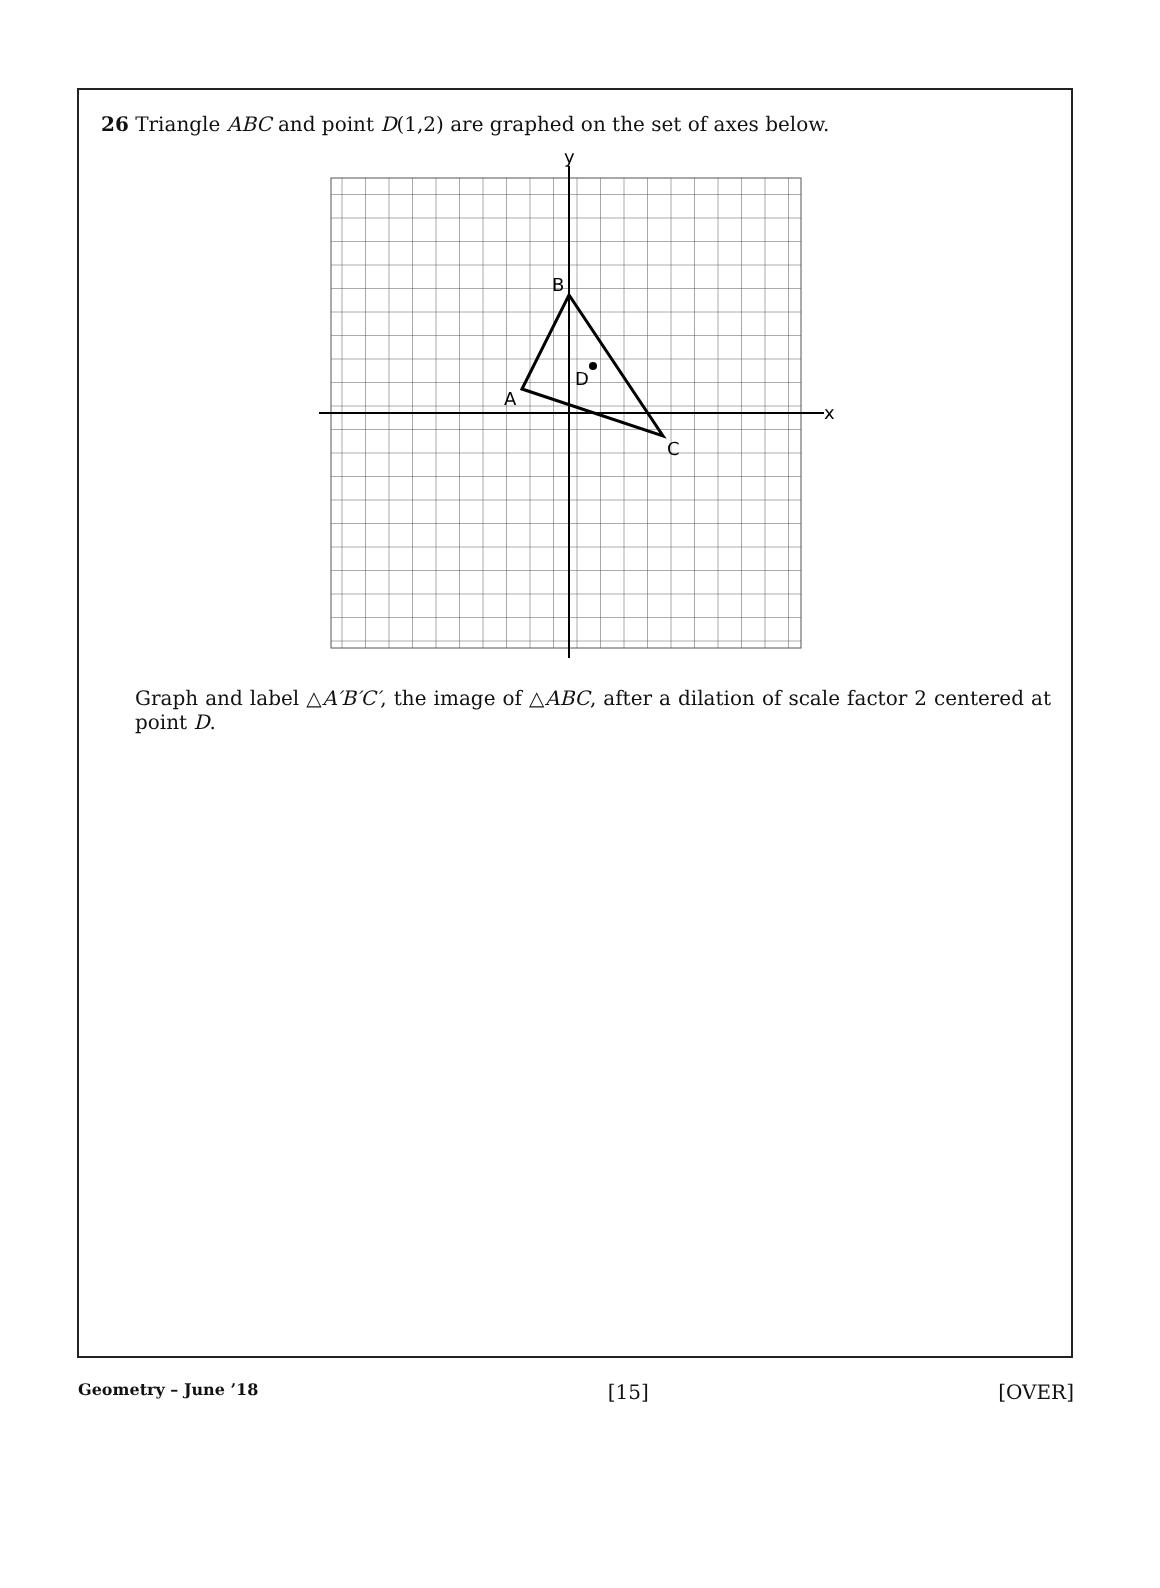26 Triangle ABC and point D(1,2) are graphed on the set of axes below.
y
x
B
D
A
C
Graph and label △A′B′C′, the image of △ABC, after a dilation of scale factor 2 centered at point D.
Geometry – June ’18 [15] [OVER]